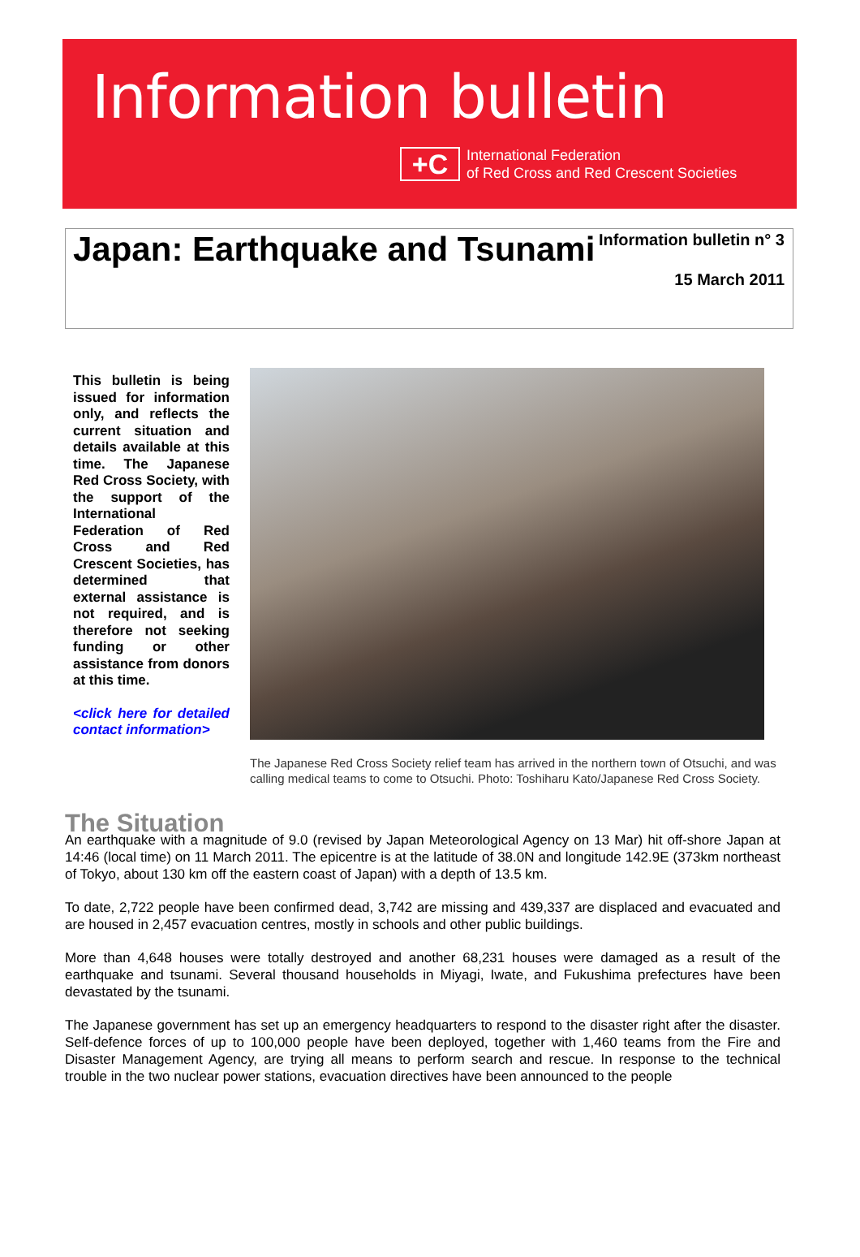Information bulletin
+C
International Federation
of Red Cross and Red Crescent Societies
Japan: Earthquake and Tsunami
Information bulletin n° 3
15 March 2011
This bulletin is being issued for information only, and reflects the current situation and details available at this time. The Japanese Red Cross Society, with the support of the International Federation of Red Cross and Red Crescent Societies, has determined that external assistance is not required, and is therefore not seeking funding or other assistance from donors at this time.
<click here for detailed contact information>
The Japanese Red Cross Society relief team has arrived in the northern town of Otsuchi, and was calling medical teams to come to Otsuchi. Photo: Toshiharu Kato/Japanese Red Cross Society.
The Situation
An earthquake with a magnitude of 9.0 (revised by Japan Meteorological Agency on 13 Mar) hit off-shore Japan at 14:46 (local time) on 11 March 2011. The epicentre is at the latitude of 38.0N and longitude 142.9E (373km northeast of Tokyo, about 130 km off the eastern coast of Japan) with a depth of 13.5 km.
To date, 2,722 people have been confirmed dead, 3,742 are missing and 439,337 are displaced and evacuated and are housed in 2,457 evacuation centres, mostly in schools and other public buildings.
More than 4,648 houses were totally destroyed and another 68,231 houses were damaged as a result of the earthquake and tsunami. Several thousand households in Miyagi, Iwate, and Fukushima prefectures have been devastated by the tsunami.
The Japanese government has set up an emergency headquarters to respond to the disaster right after the disaster. Self-defence forces of up to 100,000 people have been deployed, together with 1,460 teams from the Fire and Disaster Management Agency, are trying all means to perform search and rescue. In response to the technical trouble in the two nuclear power stations, evacuation directives have been announced to the people